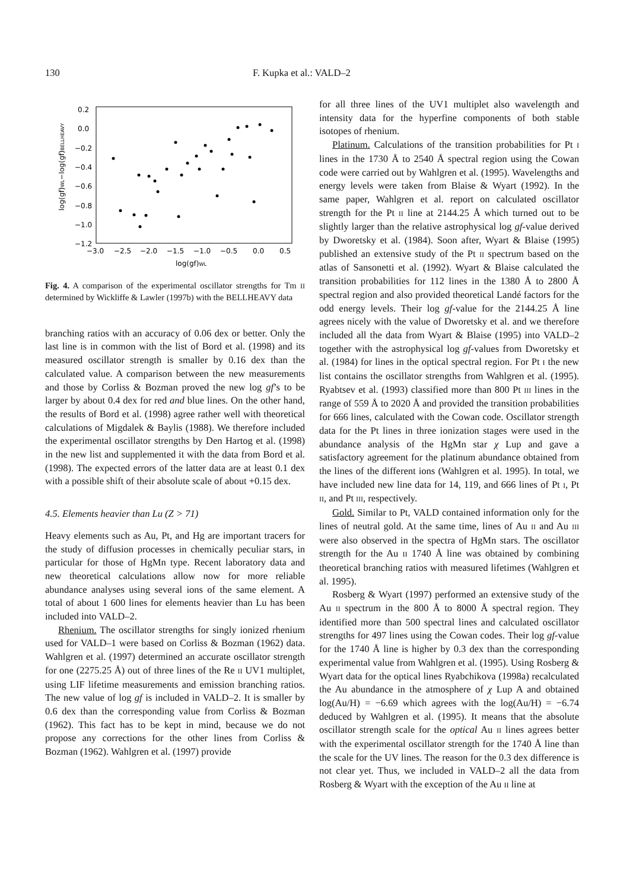130 F. Kupka et al.: VALD–2
0.2
0.0
−0.2
−0.4
−0.6
−0.8
−1.0
−1.2
−3.0
−2.5
−2.0
−1.5
−1.0
−0.5
0.0
0.5
log(gf)WL
log(gf)WL−log(gf)BELLHEAVY
Fig. 4. A comparison of the experimental oscillator strengths for Tm II determined by Wickliffe & Lawler (1997b) with the BELLHEAVY data
branching ratios with an accuracy of 0.06 dex or better. Only the last line is in common with the list of Bord et al. (1998) and its measured oscillator strength is smaller by 0.16 dex than the calculated value. A comparison between the new measurements and those by Corliss & Bozman proved the new log gf’s to be larger by about 0.4 dex for red and blue lines. On the other hand, the results of Bord et al. (1998) agree rather well with theoretical calculations of Migdalek & Baylis (1988). We therefore included the experimental oscillator strengths by Den Hartog et al. (1998) in the new list and supplemented it with the data from Bord et al. (1998). The expected errors of the latter data are at least 0.1 dex with a possible shift of their absolute scale of about +0.15 dex.
4.5. Elements heavier than Lu (Z > 71)
Heavy elements such as Au, Pt, and Hg are important tracers for the study of diffusion processes in chemically peculiar stars, in particular for those of HgMn type. Recent laboratory data and new theoretical calculations allow now for more reliable abundance analyses using several ions of the same element. A total of about 1 600 lines for elements heavier than Lu has been included into VALD–2.
Rhenium. The oscillator strengths for singly ionized rhenium used for VALD–1 were based on Corliss & Bozman (1962) data. Wahlgren et al. (1997) determined an accurate oscillator strength for one (2275.25 Å) out of three lines of the Re II UV1 multiplet, using LIF lifetime measurements and emission branching ratios. The new value of log gf is included in VALD–2. It is smaller by 0.6 dex than the corresponding value from Corliss & Bozman (1962). This fact has to be kept in mind, because we do not propose any corrections for the other lines from Corliss & Bozman (1962). Wahlgren et al. (1997) provide
for all three lines of the UV1 multiplet also wavelength and intensity data for the hyperfine components of both stable isotopes of rhenium.
Platinum. Calculations of the transition probabilities for Pt I lines in the 1730 Å to 2540 Å spectral region using the Cowan code were carried out by Wahlgren et al. (1995). Wavelengths and energy levels were taken from Blaise & Wyart (1992). In the same paper, Wahlgren et al. report on calculated oscillator strength for the Pt II line at 2144.25 Å which turned out to be slightly larger than the relative astrophysical log gf-value derived by Dworetsky et al. (1984). Soon after, Wyart & Blaise (1995) published an extensive study of the Pt II spectrum based on the atlas of Sansonetti et al. (1992). Wyart & Blaise calculated the transition probabilities for 112 lines in the 1380 Å to 2800 Å spectral region and also provided theoretical Landé factors for the odd energy levels. Their log gf-value for the 2144.25 Å line agrees nicely with the value of Dworetsky et al. and we therefore included all the data from Wyart & Blaise (1995) into VALD–2 together with the astrophysical log gf-values from Dworetsky et al. (1984) for lines in the optical spectral region. For Pt I the new list contains the oscillator strengths from Wahlgren et al. (1995). Ryabtsev et al. (1993) classified more than 800 Pt III lines in the range of 559 Å to 2020 Å and provided the transition probabilities for 666 lines, calculated with the Cowan code. Oscillator strength data for the Pt lines in three ionization stages were used in the abundance analysis of the HgMn star χ Lup and gave a satisfactory agreement for the platinum abundance obtained from the lines of the different ions (Wahlgren et al. 1995). In total, we have included new line data for 14, 119, and 666 lines of Pt I, Pt II, and Pt III, respectively.
Gold. Similar to Pt, VALD contained information only for the lines of neutral gold. At the same time, lines of Au II and Au III were also observed in the spectra of HgMn stars. The oscillator strength for the Au II 1740 Å line was obtained by combining theoretical branching ratios with measured lifetimes (Wahlgren et al. 1995).
Rosberg & Wyart (1997) performed an extensive study of the Au II spectrum in the 800 Å to 8000 Å spectral region. They identified more than 500 spectral lines and calculated oscillator strengths for 497 lines using the Cowan codes. Their log gf-value for the 1740 Å line is higher by 0.3 dex than the corresponding experimental value from Wahlgren et al. (1995). Using Rosberg & Wyart data for the optical lines Ryabchikova (1998a) recalculated the Au abundance in the atmosphere of χ Lup A and obtained log(Au/H) = −6.69 which agrees with the log(Au/H) = −6.74 deduced by Wahlgren et al. (1995). It means that the absolute oscillator strength scale for the optical Au II lines agrees better with the experimental oscillator strength for the 1740 Å line than the scale for the UV lines. The reason for the 0.3 dex difference is not clear yet. Thus, we included in VALD–2 all the data from Rosberg & Wyart with the exception of the Au II line at